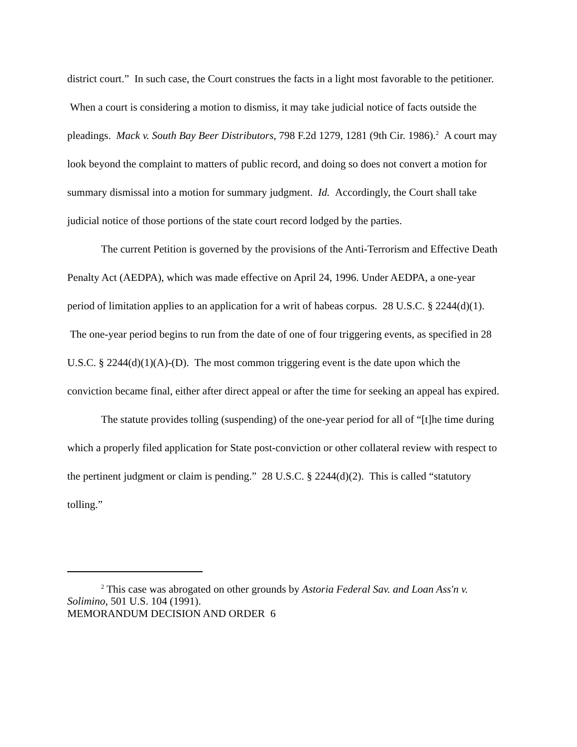district court.” In such case, the Court construes the facts in a light most favorable to the petitioner. When a court is considering a motion to dismiss, it may take judicial notice of facts outside the pleadings. Mack v. South Bay Beer Distributors, 798 F.2d 1279, 1281 (9th Cir. 1986).<sup>2</sup> A court may look beyond the complaint to matters of public record, and doing so does not convert a motion for summary dismissal into a motion for summary judgment. Id. Accordingly, the Court shall take judicial notice of those portions of the state court record lodged by the parties.
The current Petition is governed by the provisions of the Anti-Terrorism and Effective Death Penalty Act (AEDPA), which was made effective on April 24, 1996. Under AEDPA, a one-year period of limitation applies to an application for a writ of habeas corpus. 28 U.S.C. § 2244(d)(1). The one-year period begins to run from the date of one of four triggering events, as specified in 28 U.S.C. § 2244(d)(1)(A)-(D). The most common triggering event is the date upon which the conviction became final, either after direct appeal or after the time for seeking an appeal has expired.
The statute provides tolling (suspending) of the one-year period for all of “[t]he time during which a properly filed application for State post-conviction or other collateral review with respect to the pertinent judgment or claim is pending.” 28 U.S.C. § 2244(d)(2). This is called “statutory tolling.”
<sup>2</sup> This case was abrogated on other grounds by Astoria Federal Sav. and Loan Ass'n v. Solimino, 501 U.S. 104 (1991).
MEMORANDUM DECISION AND ORDER 6